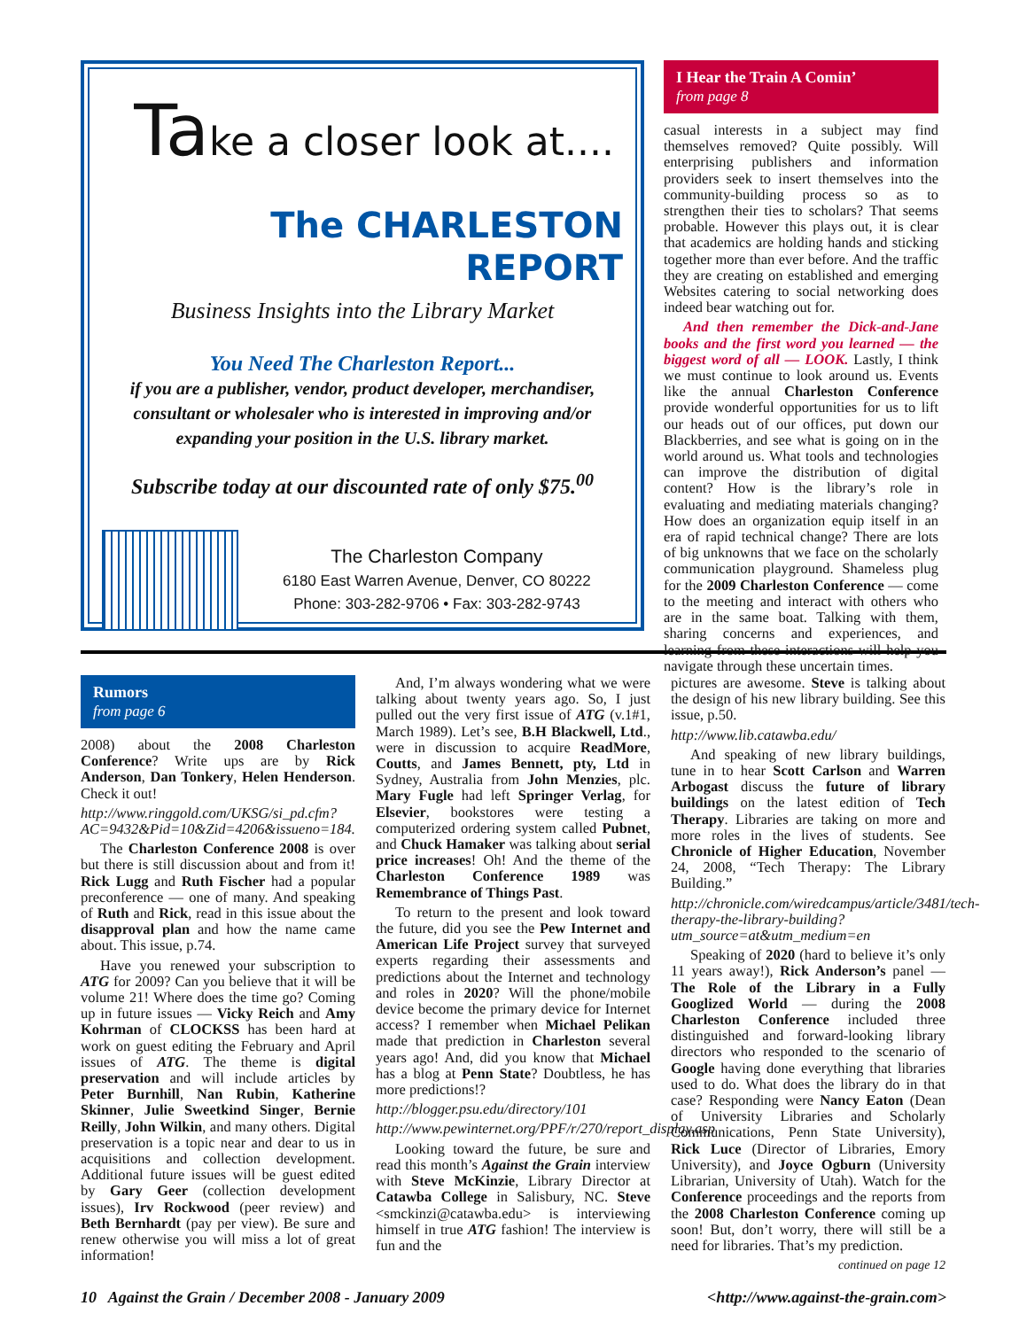Take a closer look at....
The CHARLESTON REPORT
Business Insights into the Library Market
You Need The Charleston Report...
if you are a publisher, vendor, product developer, merchandiser, consultant or wholesaler who is interested in improving and/or expanding your position in the U.S. library market.
Subscribe today at our discounted rate of only $75.<sup>00</sup>
The Charleston Company
6180 East Warren Avenue, Denver, CO 80222
Phone: 303-282-9706 • Fax: 303-282-9743
I Hear the Train A Comin’
from page 8
casual interests in a subject may find themselves removed? Quite possibly. Will enterprising publishers and information providers seek to insert themselves into the community-building process so as to strengthen their ties to scholars? That seems probable. However this plays out, it is clear that academics are holding hands and sticking together more than ever before. And the traffic they are creating on established and emerging Websites catering to social networking does indeed bear watching out for.
And then remember the Dick-and-Jane books and the first word you learned — the biggest word of all — LOOK. Lastly, I think we must continue to look around us. Events like the annual Charleston Conference provide wonderful opportunities for us to lift our heads out of our offices, put down our Blackberries, and see what is going on in the world around us. What tools and technologies can improve the distribution of digital content? How is the library’s role in evaluating and mediating materials changing? How does an organization equip itself in an era of rapid technical change? There are lots of big unknowns that we face on the scholarly communication playground. Shameless plug for the 2009 Charleston Conference — come to the meeting and interact with others who are in the same boat. Talking with them, sharing concerns and experiences, and learning from these interactions will help you navigate through these uncertain times.
Rumors
from page 6
2008) about the 2008 Charleston Conference? Write ups are by Rick Anderson, Dan Tonkery, Helen Henderson. Check it out!
http://www.ringgold.com/UKSG/si_pd.cfm?AC=9432&Pid=10&Zid=4206&issueno=184.
The Charleston Conference 2008 is over but there is still discussion about and from it! Rick Lugg and Ruth Fischer had a popular preconference — one of many. And speaking of Ruth and Rick, read in this issue about the disapproval plan and how the name came about. This issue, p.74.
Have you renewed your subscription to ATG for 2009? Can you believe that it will be volume 21! Where does the time go? Coming up in future issues — Vicky Reich and Amy Kohrman of CLOCKSS has been hard at work on guest editing the February and April issues of ATG. The theme is digital preservation and will include articles by Peter Burnhill, Nan Rubin, Katherine Skinner, Julie Sweetkind Singer, Bernie Reilly, John Wilkin, and many others. Digital preservation is a topic near and dear to us in acquisitions and collection development. Additional future issues will be guest edited by Gary Geer (collection development issues), Irv Rockwood (peer review) and Beth Bernhardt (pay per view). Be sure and renew otherwise you will miss a lot of great information!
And, I’m always wondering what we were talking about twenty years ago. So, I just pulled out the very first issue of ATG (v.1#1, March 1989). Let’s see, B.H Blackwell, Ltd., were in discussion to acquire ReadMore, Coutts, and James Bennett, pty, Ltd in Sydney, Australia from John Menzies, plc. Mary Fugle had left Springer Verlag, for Elsevier, bookstores were testing a computerized ordering system called Pubnet, and Chuck Hamaker was talking about serial price increases! Oh! And the theme of the Charleston Conference 1989 was Remembrance of Things Past.
To return to the present and look toward the future, did you see the Pew Internet and American Life Project survey that surveyed experts regarding their assessments and predictions about the Internet and technology and roles in 2020? Will the phone/mobile device become the primary device for Internet access? I remember when Michael Pelikan made that prediction in Charleston several years ago! And, did you know that Michael has a blog at Penn State? Doubtless, he has more predictions!?
http://blogger.psu.edu/directory/101
http://www.pewinternet.org/PPF/r/270/report_display.asp
Looking toward the future, be sure and read this month’s Against the Grain interview with Steve McKinzie, Library Director at Catawba College in Salisbury, NC. Steve <smckinzi@catawba.edu> is interviewing himself in true ATG fashion! The interview is fun and the
pictures are awesome. Steve is talking about the design of his new library building. See this issue, p.50.
http://www.lib.catawba.edu/
And speaking of new library buildings, tune in to hear Scott Carlson and Warren Arbogast discuss the future of library buildings on the latest edition of Tech Therapy. Libraries are taking on more and more roles in the lives of students. See Chronicle of Higher Education, November 24, 2008, “Tech Therapy: The Library Building.”
http://chronicle.com/wiredcampus/article/3481/tech-therapy-the-library-building?utm_source=at&utm_medium=en
Speaking of 2020 (hard to believe it’s only 11 years away!), Rick Anderson’s panel — The Role of the Library in a Fully Googlized World — during the 2008 Charleston Conference included three distinguished and forward-looking library directors who responded to the scenario of Google having done everything that libraries used to do. What does the library do in that case? Responding were Nancy Eaton (Dean of University Libraries and Scholarly Communications, Penn State University), Rick Luce (Director of Libraries, Emory University), and Joyce Ogburn (University Librarian, University of Utah). Watch for the Conference proceedings and the reports from the 2008 Charleston Conference coming up soon! But, don’t worry, there will still be a need for libraries. That’s my prediction.
continued on page 12
10 Against the Grain / December 2008 - January 2009 <http://www.against-the-grain.com>